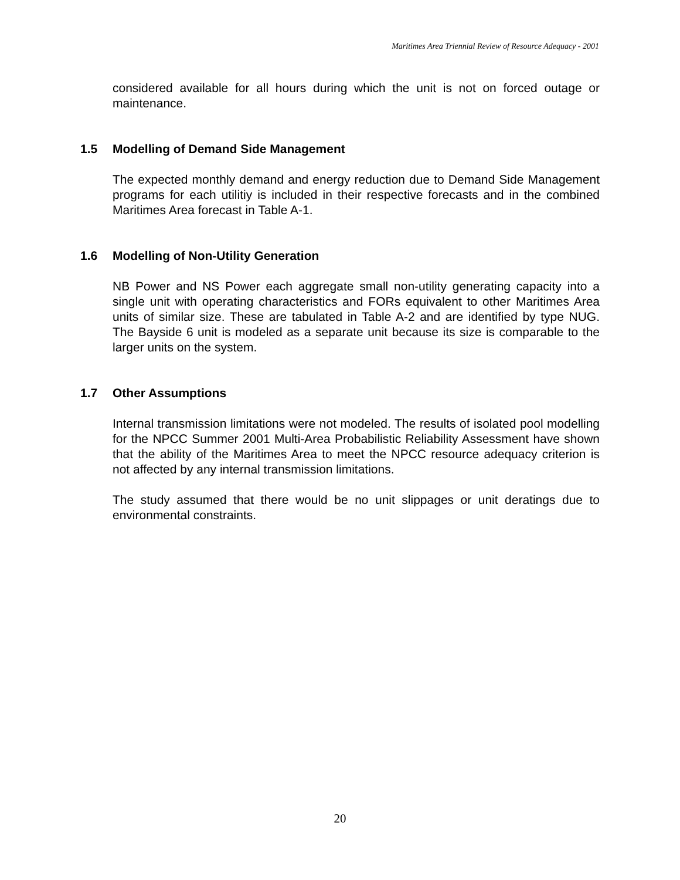Maritimes Area Triennial Review of Resource Adequacy - 2001
considered available for all hours during which the unit is not on forced outage or maintenance.
1.5 Modelling of Demand Side Management
The expected monthly demand and energy reduction due to Demand Side Management programs for each utilitiy is included in their respective forecasts and in the combined Maritimes Area forecast in Table A-1.
1.6 Modelling of Non-Utility Generation
NB Power and NS Power each aggregate small non-utility generating capacity into a single unit with operating characteristics and FORs equivalent to other Maritimes Area units of similar size. These are tabulated in Table A-2 and are identified by type NUG. The Bayside 6 unit is modeled as a separate unit because its size is comparable to the larger units on the system.
1.7 Other Assumptions
Internal transmission limitations were not modeled. The results of isolated pool modelling for the NPCC Summer 2001 Multi-Area Probabilistic Reliability Assessment have shown that the ability of the Maritimes Area to meet the NPCC resource adequacy criterion is not affected by any internal transmission limitations.
The study assumed that there would be no unit slippages or unit deratings due to environmental constraints.
20